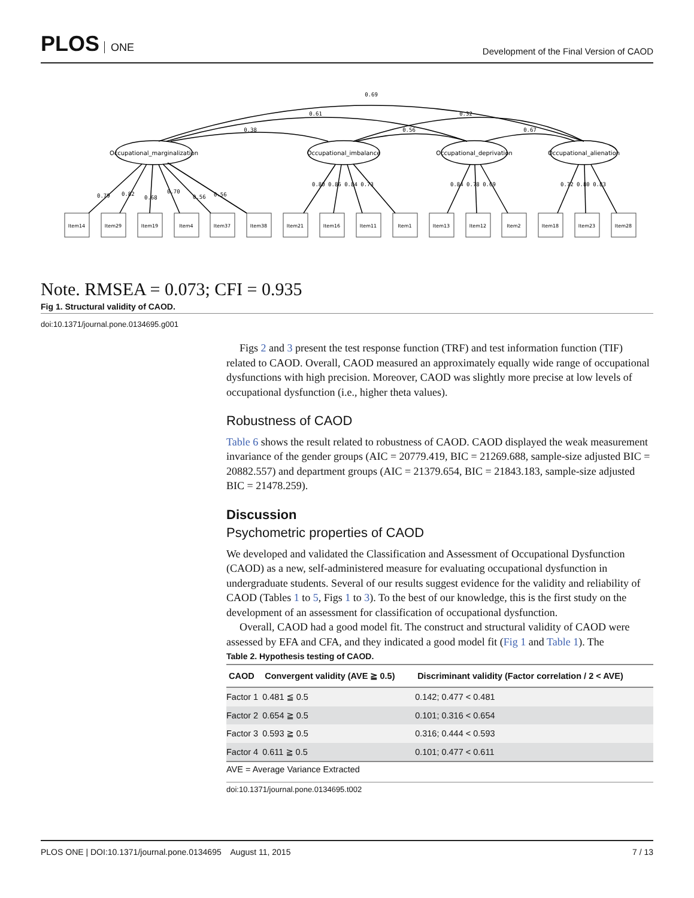PLOS ONE
Development of the Final Version of CAOD
Occupational_marginalization
Occupational_imbalance
Occupational_deprivation
Occupational_alienation
0.69
0.61
0.32
0.38
0.56
0.67
Item14
Item29
Item19
Item4
Item37
Item38
Item21
Item16
Item11
Item1
Item13
Item12
Item2
Item18
Item23
Item28
0.79
0.82
0.68
0.70
0.56
0.56
0.80 0.86 0.84 0.73
0.84 0.78 0.69
0.72 0.80 0.83
Note. RMSEA = 0.073; CFI = 0.935
Fig 1. Structural validity of CAOD.
doi:10.1371/journal.pone.0134695.g001
Figs 2 and 3 present the test response function (TRF) and test information function (TIF) related to CAOD. Overall, CAOD measured an approximately equally wide range of occupational dysfunctions with high precision. Moreover, CAOD was slightly more precise at low levels of occupational dysfunction (i.e., higher theta values).
Robustness of CAOD
Table 6 shows the result related to robustness of CAOD. CAOD displayed the weak measurement invariance of the gender groups (AIC = 20779.419, BIC = 21269.688, sample-size adjusted BIC = 20882.557) and department groups (AIC = 21379.654, BIC = 21843.183, sample-size adjusted BIC = 21478.259).
Discussion
Psychometric properties of CAOD
We developed and validated the Classification and Assessment of Occupational Dysfunction (CAOD) as a new, self-administered measure for evaluating occupational dysfunction in undergraduate students. Several of our results suggest evidence for the validity and reliability of CAOD (Tables 1 to 5, Figs 1 to 3). To the best of our knowledge, this is the first study on the development of an assessment for classification of occupational dysfunction.
Overall, CAOD had a good model fit. The construct and structural validity of CAOD were assessed by EFA and CFA, and they indicated a good model fit (Fig 1 and Table 1). The
Table 2. Hypothesis testing of CAOD.
| CAOD | Convergent validity (AVE ≧ 0.5) | Discriminant validity (Factor correlation / 2 < AVE) |
| --- | --- | --- |
| Factor 1 | 0.481 ≦ 0.5 | 0.142; 0.477 < 0.481 |
| Factor 2 | 0.654 ≧ 0.5 | 0.101; 0.316 < 0.654 |
| Factor 3 | 0.593 ≧ 0.5 | 0.316; 0.444 < 0.593 |
| Factor 4 | 0.611 ≧ 0.5 | 0.101; 0.477 < 0.611 |
AVE = Average Variance Extracted
doi:10.1371/journal.pone.0134695.t002
PLOS ONE | DOI:10.1371/journal.pone.0134695 August 11, 2015 7 / 13